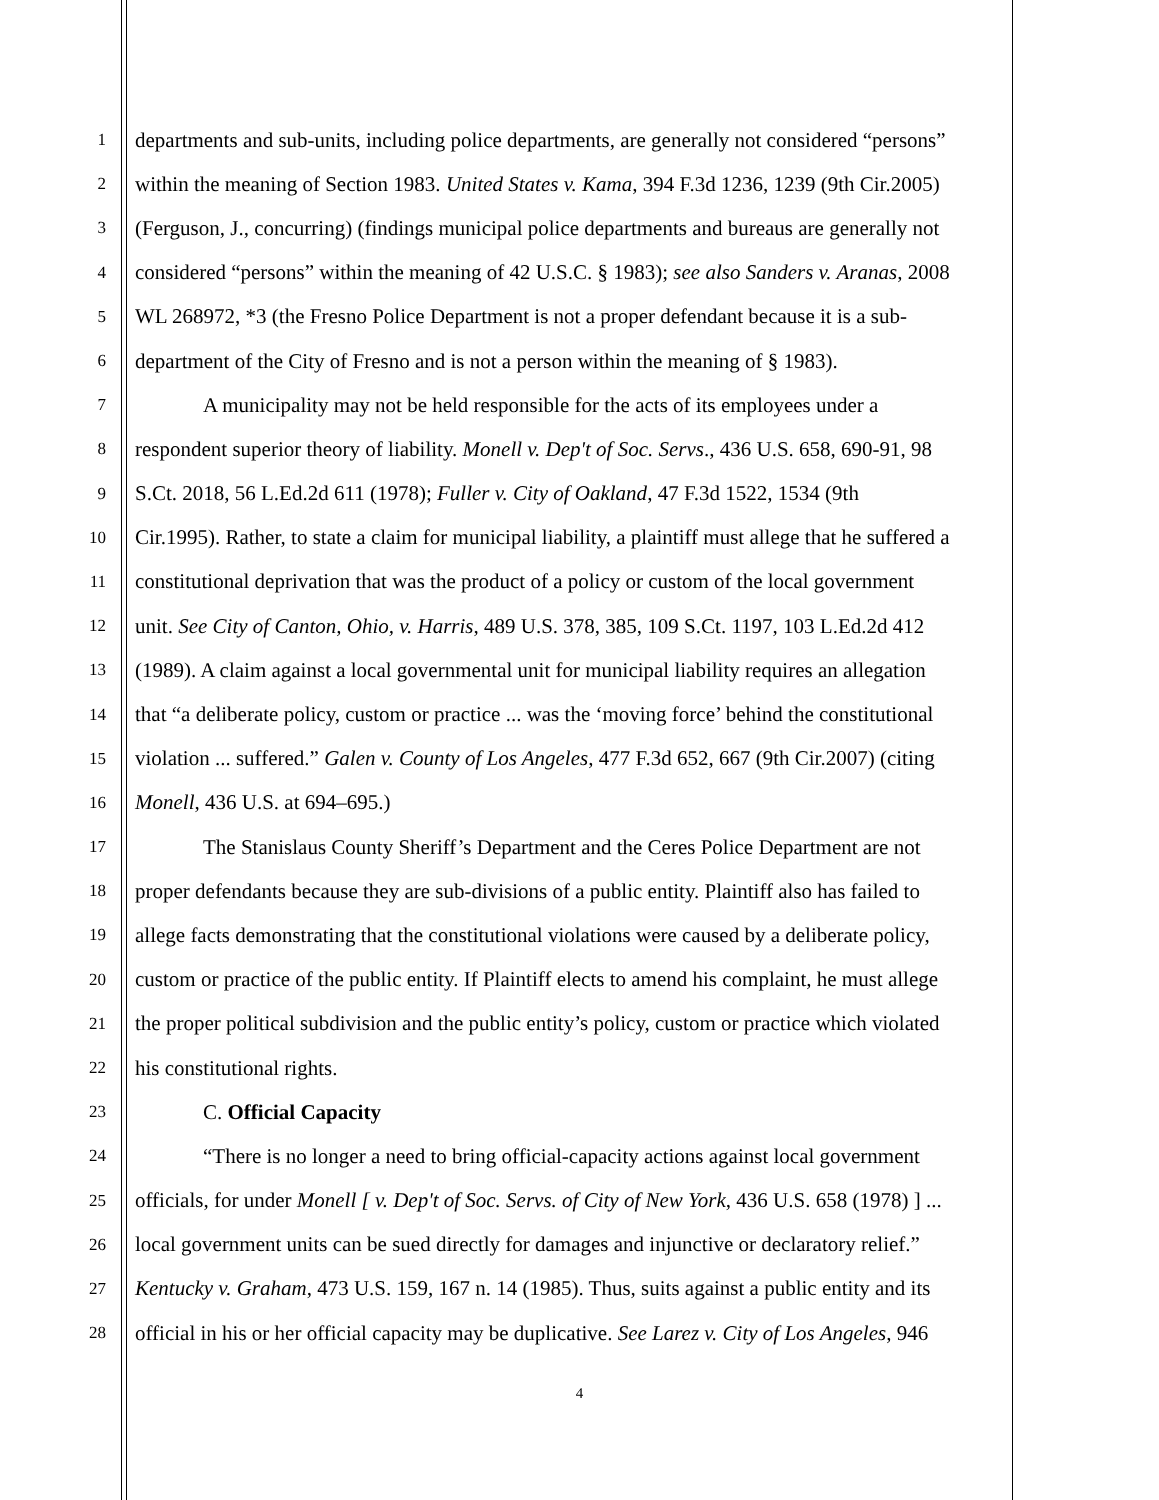1 departments and sub-units, including police departments, are generally not considered “persons”
2 within the meaning of Section 1983. United States v. Kama, 394 F.3d 1236, 1239 (9th Cir.2005)
3 (Ferguson, J., concurring) (findings municipal police departments and bureaus are generally not
4 considered “persons” within the meaning of 42 U.S.C. § 1983); see also Sanders v. Aranas, 2008
5 WL 268972, *3 (the Fresno Police Department is not a proper defendant because it is a sub-
6 department of the City of Fresno and is not a person within the meaning of § 1983).
7 A municipality may not be held responsible for the acts of its employees under a
8 respondent superior theory of liability. Monell v. Dep't of Soc. Servs., 436 U.S. 658, 690-91, 98
9 S.Ct. 2018, 56 L.Ed.2d 611 (1978); Fuller v. City of Oakland, 47 F.3d 1522, 1534 (9th
10 Cir.1995). Rather, to state a claim for municipal liability, a plaintiff must allege that he suffered a
11 constitutional deprivation that was the product of a policy or custom of the local government
12 unit. See City of Canton, Ohio, v. Harris, 489 U.S. 378, 385, 109 S.Ct. 1197, 103 L.Ed.2d 412
13 (1989). A claim against a local governmental unit for municipal liability requires an allegation
14 that “a deliberate policy, custom or practice ... was the ‘moving force’ behind the constitutional
15 violation ... suffered.” Galen v. County of Los Angeles, 477 F.3d 652, 667 (9th Cir.2007) (citing
16 Monell, 436 U.S. at 694–695.)
17 The Stanislaus County Sheriff’s Department and the Ceres Police Department are not
18 proper defendants because they are sub-divisions of a public entity. Plaintiff also has failed to
19 allege facts demonstrating that the constitutional violations were caused by a deliberate policy,
20 custom or practice of the public entity. If Plaintiff elects to amend his complaint, he must allege
21 the proper political subdivision and the public entity’s policy, custom or practice which violated
22 his constitutional rights.
23 C. Official Capacity
24 “There is no longer a need to bring official-capacity actions against local government
25 officials, for under Monell [ v. Dep't of Soc. Servs. of City of New York, 436 U.S. 658 (1978) ] ...
26 local government units can be sued directly for damages and injunctive or declaratory relief.”
27 Kentucky v. Graham, 473 U.S. 159, 167 n. 14 (1985). Thus, suits against a public entity and its
28 official in his or her official capacity may be duplicative. See Larez v. City of Los Angeles, 946
4